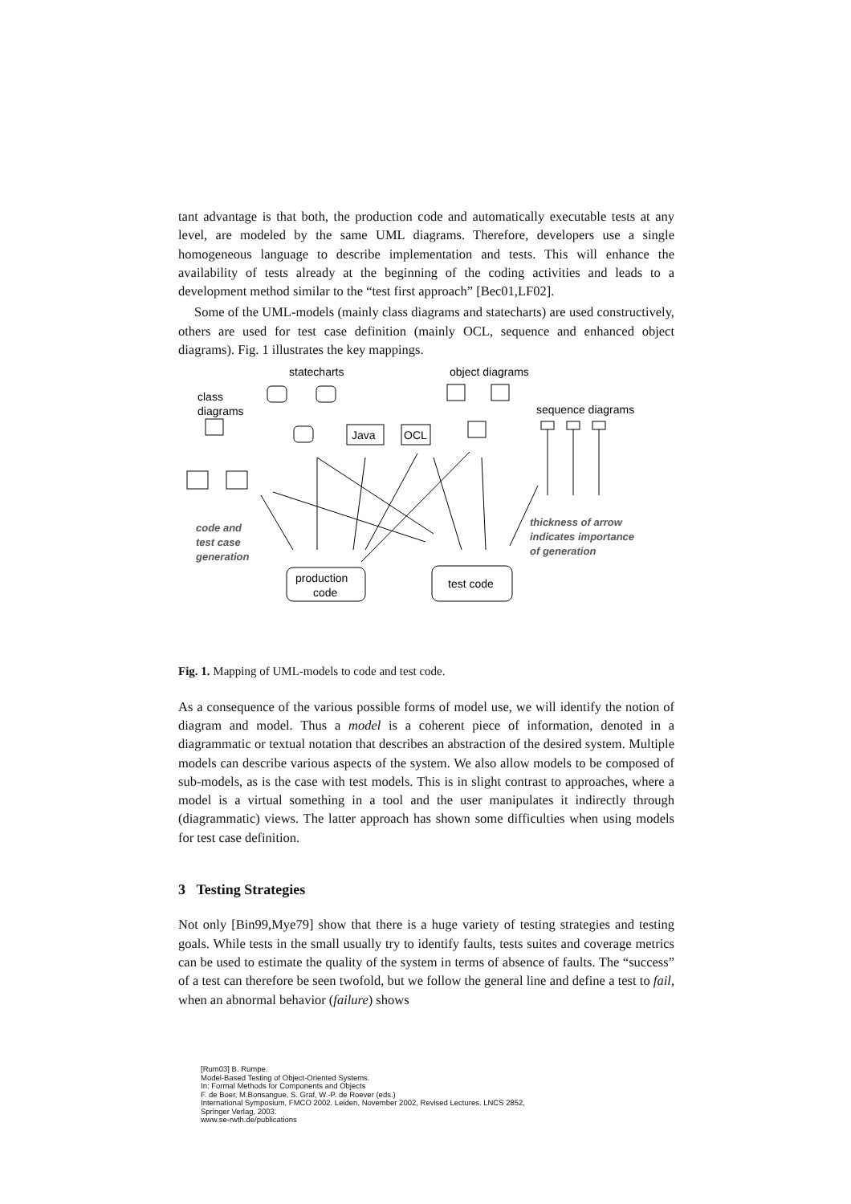tant advantage is that both, the production code and automatically executable tests at any level, are modeled by the same UML diagrams. Therefore, developers use a single homogeneous language to describe implementation and tests. This will enhance the availability of tests already at the beginning of the coding activities and leads to a development method similar to the “test first approach” [Bec01,LF02].
Some of the UML-models (mainly class diagrams and statecharts) are used constructively, others are used for test case definition (mainly OCL, sequence and enhanced object diagrams). Fig. 1 illustrates the key mappings.
statecharts
object diagrams
class
diagrams
sequence diagrams
Java
OCL
production
code
test code
code and
test case
generation
thickness of arrow
indicates importance
of generation
Fig. 1. Mapping of UML-models to code and test code.
As a consequence of the various possible forms of model use, we will identify the notion of diagram and model. Thus a model is a coherent piece of information, denoted in a diagrammatic or textual notation that describes an abstraction of the desired system. Multiple models can describe various aspects of the system. We also allow models to be composed of sub-models, as is the case with test models. This is in slight contrast to approaches, where a model is a virtual something in a tool and the user manipulates it indirectly through (diagrammatic) views. The latter approach has shown some difficulties when using models for test case definition.
3 Testing Strategies
Not only [Bin99,Mye79] show that there is a huge variety of testing strategies and testing goals. While tests in the small usually try to identify faults, tests suites and coverage metrics can be used to estimate the quality of the system in terms of absence of faults. The “success” of a test can therefore be seen twofold, but we follow the general line and define a test to fail, when an abnormal behavior (failure) shows
[Rum03] B. Rumpe.
Model-Based Testing of Object-Oriented Systems.
In: Formal Methods for Components and Objects
F. de Boer, M.Bonsangue, S. Graf, W.-P. de Roever (eds.)
International Symposium, FMCO 2002. Leiden, November 2002, Revised Lectures. LNCS 2852,
Springer Verlag, 2003.
www.se-rwth.de/publications